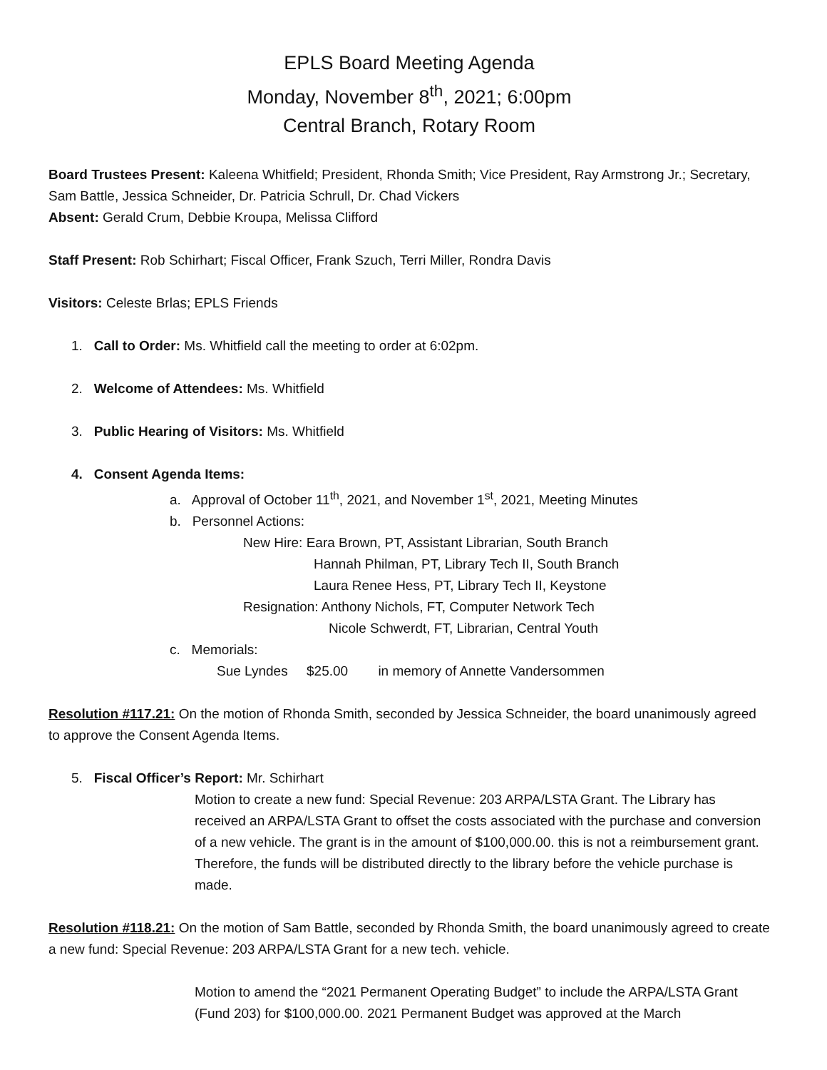EPLS Board Meeting Agenda
Monday, November 8<sup>th</sup>, 2021; 6:00pm
Central Branch, Rotary Room
Board Trustees Present: Kaleena Whitfield; President, Rhonda Smith; Vice President, Ray Armstrong Jr.; Secretary, Sam Battle, Jessica Schneider, Dr. Patricia Schrull, Dr. Chad Vickers
Absent: Gerald Crum, Debbie Kroupa, Melissa Clifford
Staff Present: Rob Schirhart; Fiscal Officer, Frank Szuch, Terri Miller, Rondra Davis
Visitors: Celeste Brlas; EPLS Friends
1. Call to Order: Ms. Whitfield call the meeting to order at 6:02pm.
2. Welcome of Attendees: Ms. Whitfield
3. Public Hearing of Visitors: Ms. Whitfield
4. Consent Agenda Items:
a. Approval of October 11<sup>th</sup>, 2021, and November 1<sup>st</sup>, 2021, Meeting Minutes
b. Personnel Actions:
New Hire: Eara Brown, PT, Assistant Librarian, South Branch
Hannah Philman, PT, Library Tech II, South Branch
Laura Renee Hess, PT, Library Tech II, Keystone
Resignation: Anthony Nichols, FT, Computer Network Tech
Nicole Schwerdt, FT, Librarian, Central Youth
c. Memorials:
Sue Lyndes $25.00 in memory of Annette Vandersommen
Resolution #117.21: On the motion of Rhonda Smith, seconded by Jessica Schneider, the board unanimously agreed to approve the Consent Agenda Items.
5. Fiscal Officer’s Report: Mr. Schirhart
Motion to create a new fund: Special Revenue: 203 ARPA/LSTA Grant. The Library has received an ARPA/LSTA Grant to offset the costs associated with the purchase and conversion of a new vehicle. The grant is in the amount of $100,000.00. this is not a reimbursement grant. Therefore, the funds will be distributed directly to the library before the vehicle purchase is made.
Resolution #118.21: On the motion of Sam Battle, seconded by Rhonda Smith, the board unanimously agreed to create a new fund: Special Revenue: 203 ARPA/LSTA Grant for a new tech. vehicle.
Motion to amend the “2021 Permanent Operating Budget” to include the ARPA/LSTA Grant (Fund 203) for $100,000.00. 2021 Permanent Budget was approved at the March